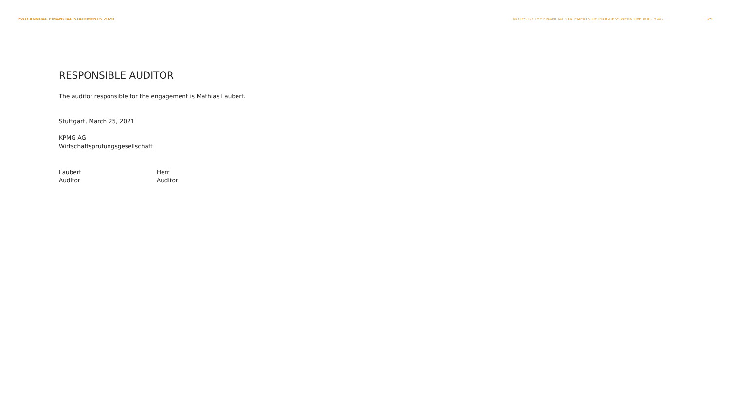PWO ANNUAL FINANCIAL STATEMENTS 2020 NOTES TO THE FINANCIAL STATEMENTS OF PROGRESS-WERK OBERKIRCH AG 29
RESPONSIBLE AUDITOR
The auditor responsible for the engagement is Mathias Laubert.
Stuttgart, March 25, 2021
KPMG AG
Wirtschaftsprüfungsgesellschaft
Laubert
Auditor
Herr
Auditor